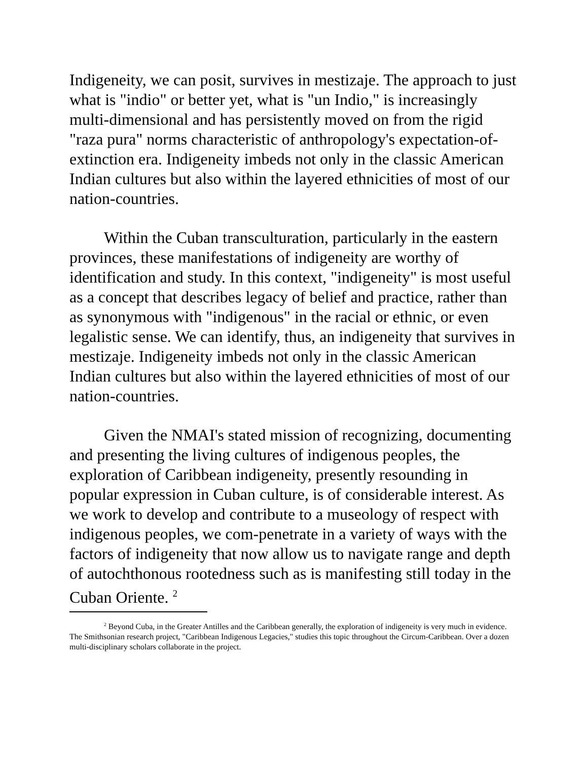Indigeneity, we can posit, survives in mestizaje. The approach to just what is "indio" or better yet, what is "un Indio," is increasingly multi-dimensional and has persistently moved on from the rigid "raza pura" norms characteristic of anthropology's expectation-of-extinction era. Indigeneity imbeds not only in the classic American Indian cultures but also within the layered ethnicities of most of our nation-countries.
Within the Cuban transculturation, particularly in the eastern provinces, these manifestations of indigeneity are worthy of identification and study. In this context, "indigeneity" is most useful as a concept that describes legacy of belief and practice, rather than as synonymous with "indigenous" in the racial or ethnic, or even legalistic sense. We can identify, thus, an indigeneity that survives in mestizaje. Indigeneity imbeds not only in the classic American Indian cultures but also within the layered ethnicities of most of our nation-countries.
Given the NMAI's stated mission of recognizing, documenting and presenting the living cultures of indigenous peoples, the exploration of Caribbean indigeneity, presently resounding in popular expression in Cuban culture, is of considerable interest. As we work to develop and contribute to a museology of respect with indigenous peoples, we com-penetrate in a variety of ways with the factors of indigeneity that now allow us to navigate range and depth of autochthonous rootedness such as is manifesting still today in the Cuban Oriente. <sup>2</sup>
<sup>2</sup> Beyond Cuba, in the Greater Antilles and the Caribbean generally, the exploration of indigeneity is very much in evidence. The Smithsonian research project, "Caribbean Indigenous Legacies," studies this topic throughout the Circum-Caribbean. Over a dozen multi-disciplinary scholars collaborate in the project.